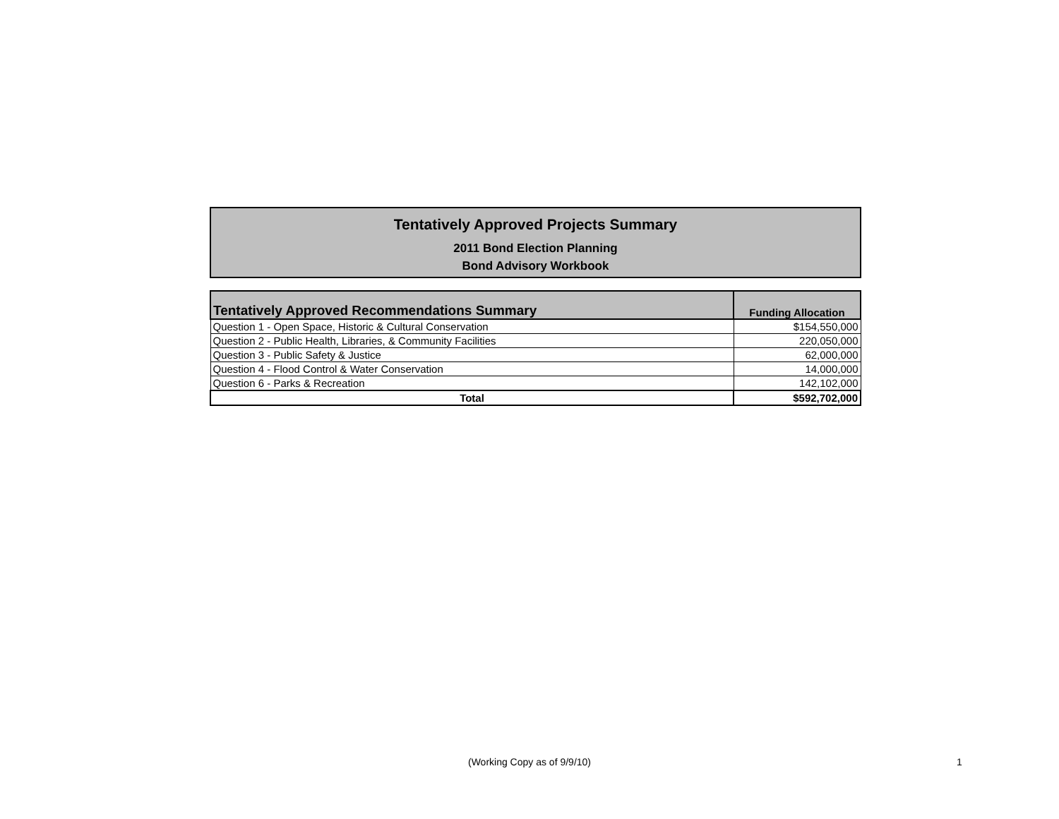Tentatively Approved Projects Summary
2011 Bond Election Planning
Bond Advisory Workbook
| Tentatively Approved Recommendations Summary | Funding Allocation |
| --- | --- |
| Question 1 - Open Space, Historic & Cultural Conservation | $154,550,000 |
| Question 2 - Public Health, Libraries, & Community Facilities | 220,050,000 |
| Question 3 - Public Safety & Justice | 62,000,000 |
| Question 4 - Flood Control & Water Conservation | 14,000,000 |
| Question 6 - Parks & Recreation | 142,102,000 |
| Total | $592,702,000 |
(Working Copy as of 9/9/10) 1